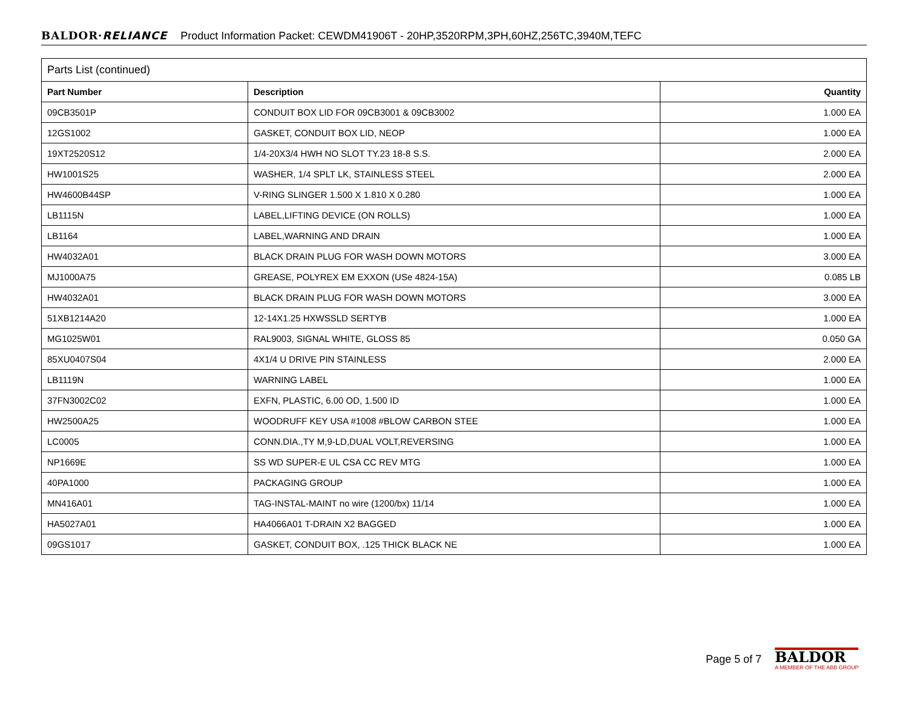BALDOR·RELIANCE Product Information Packet: CEWDM41906T - 20HP,3520RPM,3PH,60HZ,256TC,3940M,TEFC
| Parts List (continued) | | |
| Part Number | Description | Quantity |
| 09CB3501P | CONDUIT BOX LID FOR 09CB3001 & 09CB3002 | 1.000 EA |
| 12GS1002 | GASKET, CONDUIT BOX LID, NEOP | 1.000 EA |
| 19XT2520S12 | 1/4-20X3/4 HWH NO SLOT TY.23 18-8 S.S. | 2.000 EA |
| HW1001S25 | WASHER, 1/4 SPLT LK, STAINLESS STEEL | 2.000 EA |
| HW4600B44SP | V-RING SLINGER 1.500 X 1.810 X 0.280 | 1.000 EA |
| LB1115N | LABEL,LIFTING DEVICE (ON ROLLS) | 1.000 EA |
| LB1164 | LABEL,WARNING AND DRAIN | 1.000 EA |
| HW4032A01 | BLACK DRAIN PLUG FOR WASH DOWN MOTORS | 3.000 EA |
| MJ1000A75 | GREASE, POLYREX EM EXXON (USe 4824-15A) | 0.085 LB |
| HW4032A01 | BLACK DRAIN PLUG FOR WASH DOWN MOTORS | 3.000 EA |
| 51XB1214A20 | 12-14X1.25 HXWSSLD SERTYB | 1.000 EA |
| MG1025W01 | RAL9003, SIGNAL WHITE, GLOSS 85 | 0.050 GA |
| 85XU0407S04 | 4X1/4 U DRIVE PIN STAINLESS | 2.000 EA |
| LB1119N | WARNING LABEL | 1.000 EA |
| 37FN3002C02 | EXFN, PLASTIC, 6.00 OD, 1.500 ID | 1.000 EA |
| HW2500A25 | WOODRUFF KEY USA #1008 #BLOW CARBON STEE | 1.000 EA |
| LC0005 | CONN.DIA.,TY M,9-LD,DUAL VOLT,REVERSING | 1.000 EA |
| NP1669E | SS WD SUPER-E UL CSA CC REV MTG | 1.000 EA |
| 40PA1000 | PACKAGING GROUP | 1.000 EA |
| MN416A01 | TAG-INSTAL-MAINT no wire (1200/bx) 11/14 | 1.000 EA |
| HA5027A01 | HA4066A01 T-DRAIN X2 BAGGED | 1.000 EA |
| 09GS1017 | GASKET, CONDUIT BOX, .125 THICK BLACK NE | 1.000 EA |
Page 5 of 7
BALDOR
A MEMBER OF THE ABB GROUP